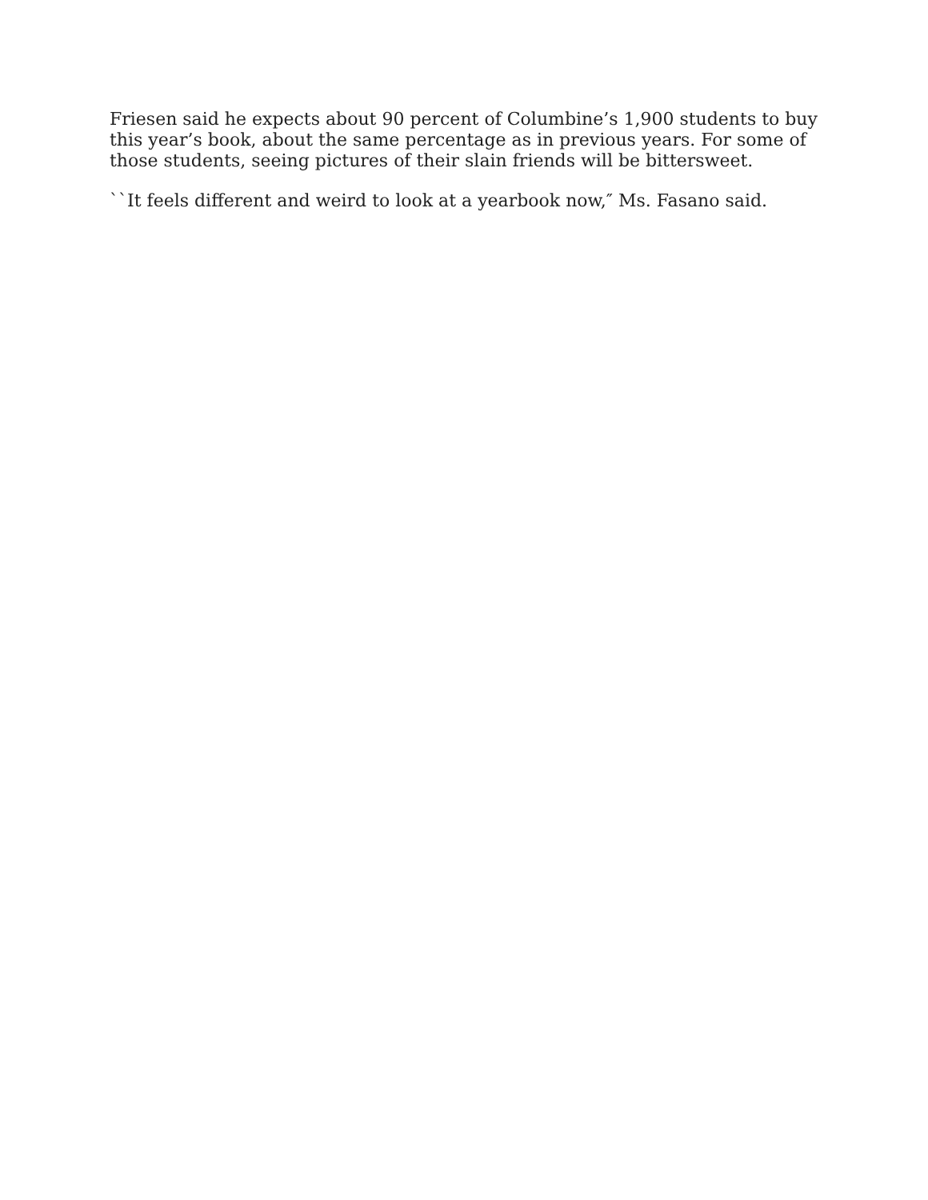Friesen said he expects about 90 percent of Columbine’s 1,900 students to buy this year’s book, about the same percentage as in previous years. For some of those students, seeing pictures of their slain friends will be bittersweet.
``It feels different and weird to look at a yearbook now,″ Ms. Fasano said.